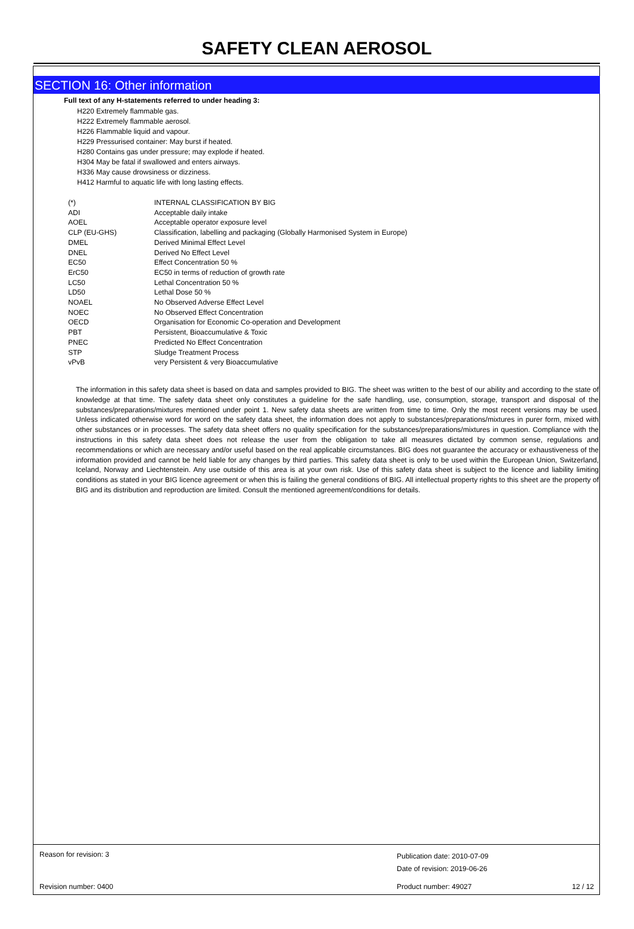SAFETY CLEAN AEROSOL
SECTION 16: Other information
Full text of any H-statements referred to under heading 3:
H220 Extremely flammable gas.
H222 Extremely flammable aerosol.
H226 Flammable liquid and vapour.
H229 Pressurised container: May burst if heated.
H280 Contains gas under pressure; may explode if heated.
H304 May be fatal if swallowed and enters airways.
H336 May cause drowsiness or dizziness.
H412 Harmful to aquatic life with long lasting effects.
| (*) | INTERNAL CLASSIFICATION BY BIG |
| ADI | Acceptable daily intake |
| AOEL | Acceptable operator exposure level |
| CLP (EU-GHS) | Classification, labelling and packaging (Globally Harmonised System in Europe) |
| DMEL | Derived Minimal Effect Level |
| DNEL | Derived No Effect Level |
| EC50 | Effect Concentration 50 % |
| ErC50 | EC50 in terms of reduction of growth rate |
| LC50 | Lethal Concentration 50 % |
| LD50 | Lethal Dose 50 % |
| NOAEL | No Observed Adverse Effect Level |
| NOEC | No Observed Effect Concentration |
| OECD | Organisation for Economic Co-operation and Development |
| PBT | Persistent, Bioaccumulative & Toxic |
| PNEC | Predicted No Effect Concentration |
| STP | Sludge Treatment Process |
| vPvB | very Persistent & very Bioaccumulative |
The information in this safety data sheet is based on data and samples provided to BIG. The sheet was written to the best of our ability and according to the state of knowledge at that time. The safety data sheet only constitutes a guideline for the safe handling, use, consumption, storage, transport and disposal of the substances/preparations/mixtures mentioned under point 1. New safety data sheets are written from time to time. Only the most recent versions may be used. Unless indicated otherwise word for word on the safety data sheet, the information does not apply to substances/preparations/mixtures in purer form, mixed with other substances or in processes. The safety data sheet offers no quality specification for the substances/preparations/mixtures in question. Compliance with the instructions in this safety data sheet does not release the user from the obligation to take all measures dictated by common sense, regulations and recommendations or which are necessary and/or useful based on the real applicable circumstances. BIG does not guarantee the accuracy or exhaustiveness of the information provided and cannot be held liable for any changes by third parties. This safety data sheet is only to be used within the European Union, Switzerland, Iceland, Norway and Liechtenstein. Any use outside of this area is at your own risk. Use of this safety data sheet is subject to the licence and liability limiting conditions as stated in your BIG licence agreement or when this is failing the general conditions of BIG. All intellectual property rights to this sheet are the property of BIG and its distribution and reproduction are limited. Consult the mentioned agreement/conditions for details.
Reason for revision: 3 Publication date: 2010-07-09
Date of revision: 2019-06-26
Revision number: 0400 Product number: 49027 12 / 12